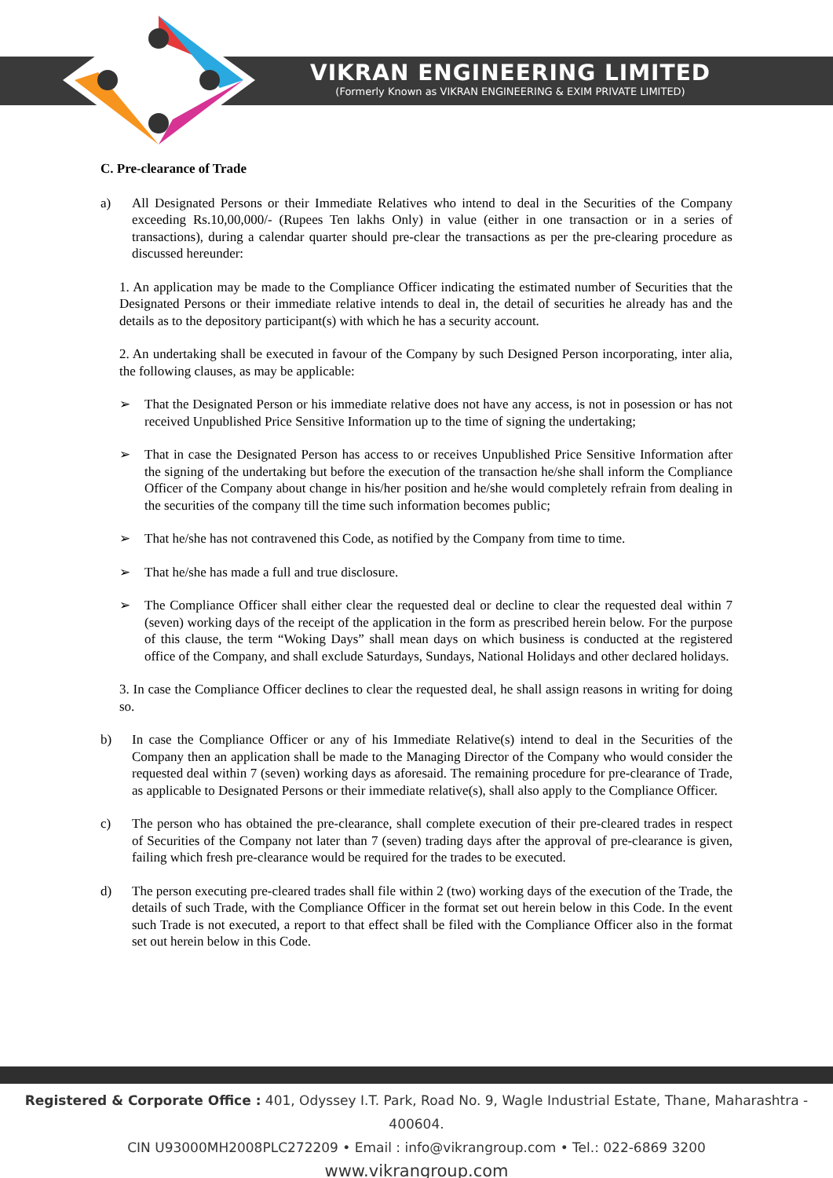VIKRAN ENGINEERING LIMITED
(Formerly Known as VIKRAN ENGINEERING & EXIM PRIVATE LIMITED)
C. Pre-clearance of Trade
a) All Designated Persons or their Immediate Relatives who intend to deal in the Securities of the Company exceeding Rs.10,00,000/- (Rupees Ten lakhs Only) in value (either in one transaction or in a series of transactions), during a calendar quarter should pre-clear the transactions as per the pre-clearing procedure as discussed hereunder:
1. An application may be made to the Compliance Officer indicating the estimated number of Securities that the Designated Persons or their immediate relative intends to deal in, the detail of securities he already has and the details as to the depository participant(s) with which he has a security account.
2. An undertaking shall be executed in favour of the Company by such Designed Person incorporating, inter alia, the following clauses, as may be applicable:
➢ That the Designated Person or his immediate relative does not have any access, is not in posession or has not received Unpublished Price Sensitive Information up to the time of signing the undertaking;
➢ That in case the Designated Person has access to or receives Unpublished Price Sensitive Information after the signing of the undertaking but before the execution of the transaction he/she shall inform the Compliance Officer of the Company about change in his/her position and he/she would completely refrain from dealing in the securities of the company till the time such information becomes public;
➢ That he/she has not contravened this Code, as notified by the Company from time to time.
➢ That he/she has made a full and true disclosure.
➢ The Compliance Officer shall either clear the requested deal or decline to clear the requested deal within 7 (seven) working days of the receipt of the application in the form as prescribed herein below. For the purpose of this clause, the term “Woking Days” shall mean days on which business is conducted at the registered office of the Company, and shall exclude Saturdays, Sundays, National Holidays and other declared holidays.
3. In case the Compliance Officer declines to clear the requested deal, he shall assign reasons in writing for doing so.
b) In case the Compliance Officer or any of his Immediate Relative(s) intend to deal in the Securities of the Company then an application shall be made to the Managing Director of the Company who would consider the requested deal within 7 (seven) working days as aforesaid. The remaining procedure for pre-clearance of Trade, as applicable to Designated Persons or their immediate relative(s), shall also apply to the Compliance Officer.
c) The person who has obtained the pre-clearance, shall complete execution of their pre-cleared trades in respect of Securities of the Company not later than 7 (seven) trading days after the approval of pre-clearance is given, failing which fresh pre-clearance would be required for the trades to be executed.
d) The person executing pre-cleared trades shall file within 2 (two) working days of the execution of the Trade, the details of such Trade, with the Compliance Officer in the format set out herein below in this Code. In the event such Trade is not executed, a report to that effect shall be filed with the Compliance Officer also in the format set out herein below in this Code.
Registered & Corporate Office : 401, Odyssey I.T. Park, Road No. 9, Wagle Industrial Estate, Thane, Maharashtra - 400604.
CIN U93000MH2008PLC272209 • Email : info@vikrangroup.com • Tel.: 022-6869 3200
www.vikrangroup.com